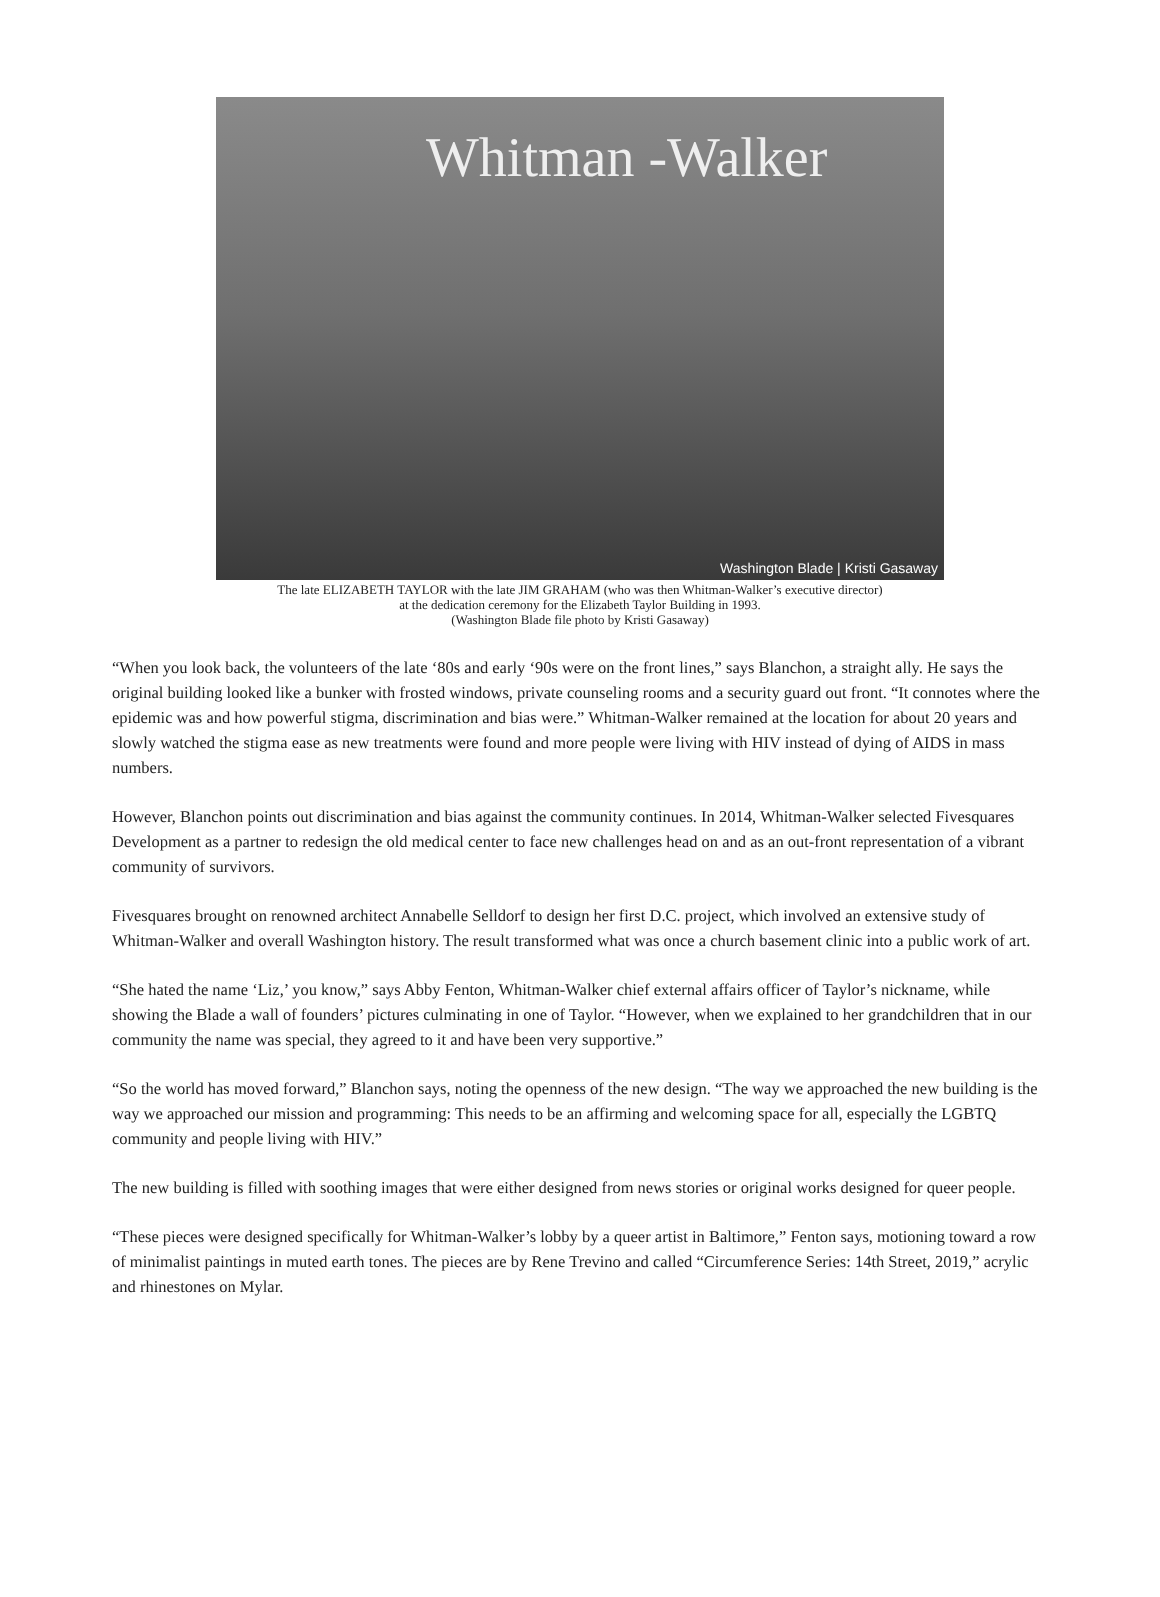Whitman -Walker
Washington Blade | Kristi Gasaway
The late ELIZABETH TAYLOR with the late JIM GRAHAM (who was then Whitman-Walker’s executive director)
at the dedication ceremony for the Elizabeth Taylor Building in 1993.
(Washington Blade file photo by Kristi Gasaway)
“When you look back, the volunteers of the late ‘80s and early ‘90s were on the front lines,” says Blanchon, a straight ally. He says the original building looked like a bunker with frosted windows, private counseling rooms and a security guard out front. “It connotes where the epidemic was and how powerful stigma, discrimination and bias were.” Whitman-Walker remained at the location for about 20 years and slowly watched the stigma ease as new treatments were found and more people were living with HIV instead of dying of AIDS in mass numbers.
However, Blanchon points out discrimination and bias against the community continues. In 2014, Whitman-Walker selected Fivesquares Development as a partner to redesign the old medical center to face new challenges head on and as an out-front representation of a vibrant community of survivors.
Fivesquares brought on renowned architect Annabelle Selldorf to design her first D.C. project, which involved an extensive study of Whitman-Walker and overall Washington history. The result transformed what was once a church basement clinic into a public work of art.
“She hated the name ‘Liz,’ you know,” says Abby Fenton, Whitman-Walker chief external affairs officer of Taylor’s nickname, while showing the Blade a wall of founders’ pictures culminating in one of Taylor. “However, when we explained to her grandchildren that in our community the name was special, they agreed to it and have been very supportive.”
“So the world has moved forward,” Blanchon says, noting the openness of the new design. “The way we approached the new building is the way we approached our mission and programming: This needs to be an affirming and welcoming space for all, especially the LGBTQ community and people living with HIV.”
The new building is filled with soothing images that were either designed from news stories or original works designed for queer people.
“These pieces were designed specifically for Whitman-Walker’s lobby by a queer artist in Baltimore,” Fenton says, motioning toward a row of minimalist paintings in muted earth tones. The pieces are by Rene Trevino and called “Circumference Series: 14th Street, 2019,” acrylic and rhinestones on Mylar.